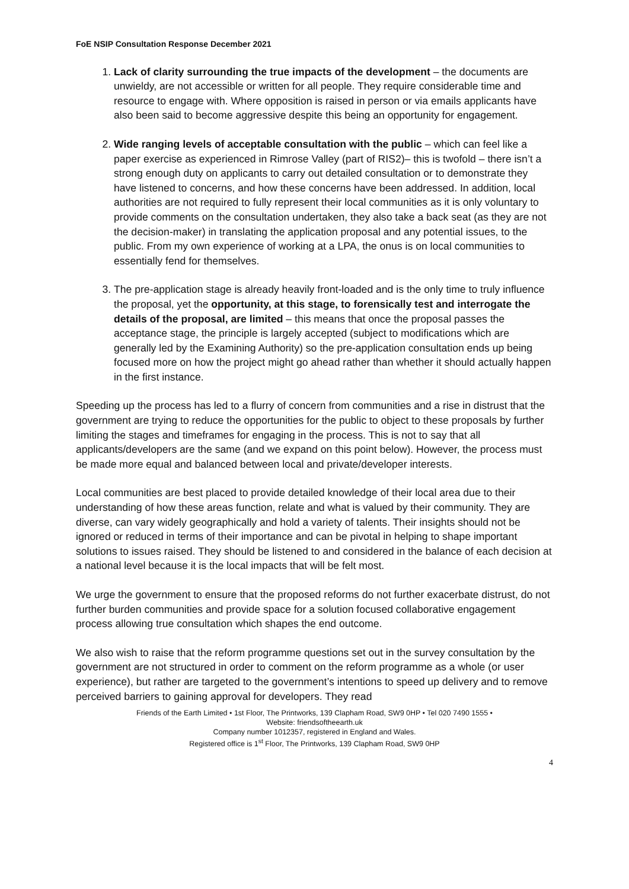FoE NSIP Consultation Response December 2021
1. Lack of clarity surrounding the true impacts of the development – the documents are unwieldy, are not accessible or written for all people. They require considerable time and resource to engage with. Where opposition is raised in person or via emails applicants have also been said to become aggressive despite this being an opportunity for engagement.
2. Wide ranging levels of acceptable consultation with the public – which can feel like a paper exercise as experienced in Rimrose Valley (part of RIS2)– this is twofold – there isn’t a strong enough duty on applicants to carry out detailed consultation or to demonstrate they have listened to concerns, and how these concerns have been addressed. In addition, local authorities are not required to fully represent their local communities as it is only voluntary to provide comments on the consultation undertaken, they also take a back seat (as they are not the decision-maker) in translating the application proposal and any potential issues, to the public. From my own experience of working at a LPA, the onus is on local communities to essentially fend for themselves.
3. The pre-application stage is already heavily front-loaded and is the only time to truly influence the proposal, yet the opportunity, at this stage, to forensically test and interrogate the details of the proposal, are limited – this means that once the proposal passes the acceptance stage, the principle is largely accepted (subject to modifications which are generally led by the Examining Authority) so the pre-application consultation ends up being focused more on how the project might go ahead rather than whether it should actually happen in the first instance.
Speeding up the process has led to a flurry of concern from communities and a rise in distrust that the government are trying to reduce the opportunities for the public to object to these proposals by further limiting the stages and timeframes for engaging in the process. This is not to say that all applicants/developers are the same (and we expand on this point below). However, the process must be made more equal and balanced between local and private/developer interests.
Local communities are best placed to provide detailed knowledge of their local area due to their understanding of how these areas function, relate and what is valued by their community. They are diverse, can vary widely geographically and hold a variety of talents. Their insights should not be ignored or reduced in terms of their importance and can be pivotal in helping to shape important solutions to issues raised. They should be listened to and considered in the balance of each decision at a national level because it is the local impacts that will be felt most.
We urge the government to ensure that the proposed reforms do not further exacerbate distrust, do not further burden communities and provide space for a solution focused collaborative engagement process allowing true consultation which shapes the end outcome.
We also wish to raise that the reform programme questions set out in the survey consultation by the government are not structured in order to comment on the reform programme as a whole (or user experience), but rather are targeted to the government’s intentions to speed up delivery and to remove perceived barriers to gaining approval for developers. They read
Friends of the Earth Limited • 1st Floor, The Printworks, 139 Clapham Road, SW9 0HP • Tel 020 7490 1555 •
Website: friendsoftheearth.uk
Company number 1012357, registered in England and Wales.
Registered office is 1<sup>st</sup> Floor, The Printworks, 139 Clapham Road, SW9 0HP
4